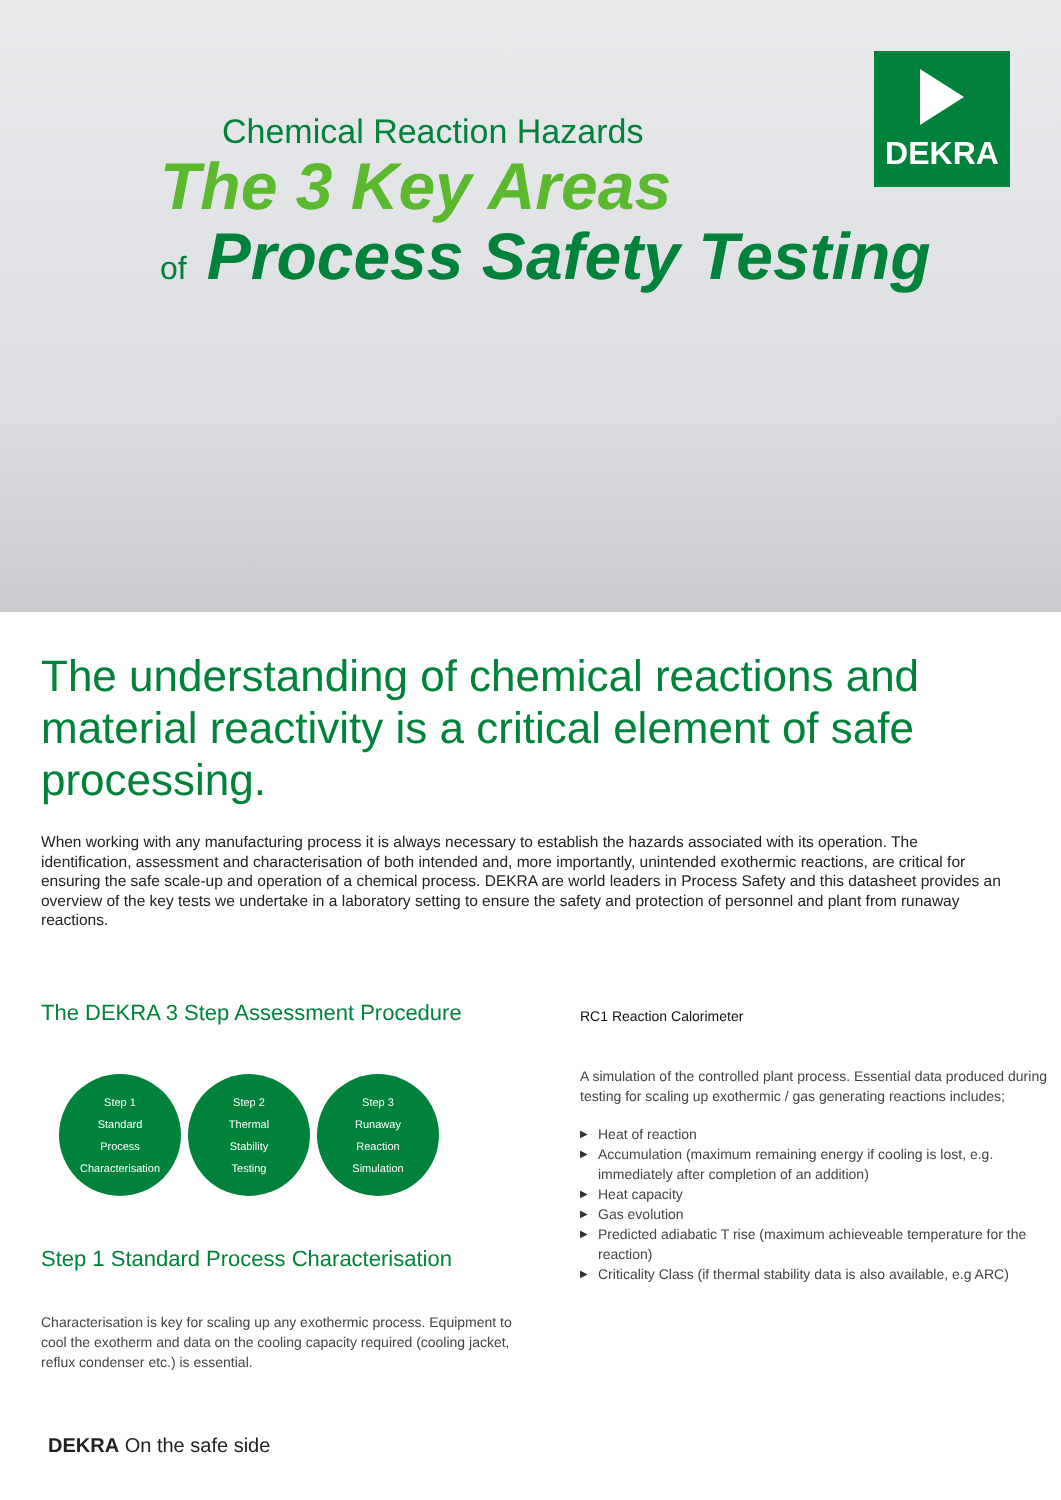DEKRA
Chemical Reaction Hazards
The 3 Key Areas
of Process Safety Testing
The understanding of chemical reactions and material reactivity is a critical element of safe processing.
When working with any manufacturing process it is always necessary to establish the hazards associated with its operation. The identification, assessment and characterisation of both intended and, more importantly, unintended exothermic reactions, are critical for ensuring the safe scale-up and operation of a chemical process. DEKRA are world leaders in Process Safety and this datasheet provides an overview of the key tests we undertake in a laboratory setting to ensure the safety and protection of personnel and plant from runaway reactions.
The DEKRA 3 Step Assessment Procedure
Step 1
Standard
Process
Characterisation
Step 2
Thermal
Stability
Testing
Step 3
Runaway
Reaction
Simulation
Step 1 Standard Process Characterisation
Characterisation is key for scaling up any exothermic process. Equipment to cool the exotherm and data on the cooling capacity required (cooling jacket, reflux condenser etc.) is essential.
RC1 Reaction Calorimeter
A simulation of the controlled plant process. Essential data produced during testing for scaling up exothermic / gas generating reactions includes;
▶ Heat of reaction
▶ Accumulation (maximum remaining energy if cooling is lost, e.g. immediately after completion of an addition)
▶ Heat capacity
▶ Gas evolution
▶ Predicted adiabatic T rise (maximum achieveable temperature for the reaction)
▶ Criticality Class (if thermal stability data is also available, e.g ARC)
DEKRA On the safe side